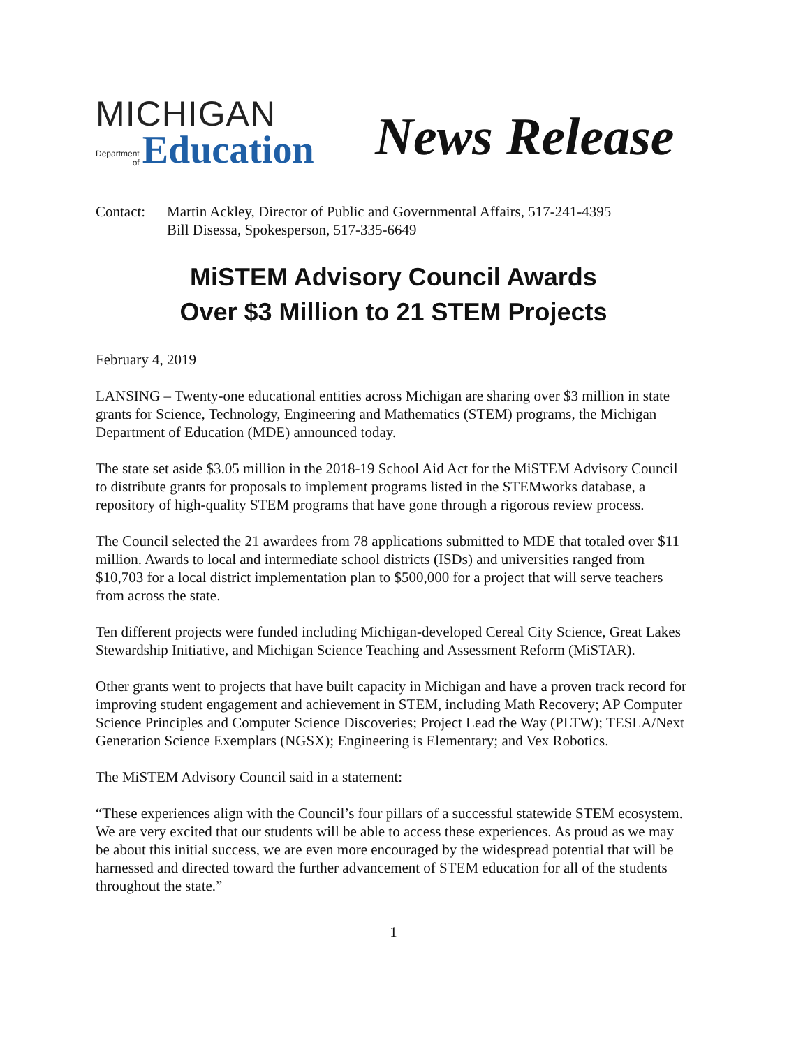MICHIGAN
Department
of
Education
News Release
Contact: Martin Ackley, Director of Public and Governmental Affairs, 517-241-4395
Bill Disessa, Spokesperson, 517-335-6649
MiSTEM Advisory Council Awards
Over $3 Million to 21 STEM Projects
February 4, 2019
LANSING – Twenty-one educational entities across Michigan are sharing over $3 million in state grants for Science, Technology, Engineering and Mathematics (STEM) programs, the Michigan Department of Education (MDE) announced today.
The state set aside $3.05 million in the 2018-19 School Aid Act for the MiSTEM Advisory Council to distribute grants for proposals to implement programs listed in the STEMworks database, a repository of high-quality STEM programs that have gone through a rigorous review process.
The Council selected the 21 awardees from 78 applications submitted to MDE that totaled over $11 million. Awards to local and intermediate school districts (ISDs) and universities ranged from $10,703 for a local district implementation plan to $500,000 for a project that will serve teachers from across the state.
Ten different projects were funded including Michigan-developed Cereal City Science, Great Lakes Stewardship Initiative, and Michigan Science Teaching and Assessment Reform (MiSTAR).
Other grants went to projects that have built capacity in Michigan and have a proven track record for improving student engagement and achievement in STEM, including Math Recovery; AP Computer Science Principles and Computer Science Discoveries; Project Lead the Way (PLTW); TESLA/Next Generation Science Exemplars (NGSX); Engineering is Elementary; and Vex Robotics.
The MiSTEM Advisory Council said in a statement:
“These experiences align with the Council’s four pillars of a successful statewide STEM ecosystem. We are very excited that our students will be able to access these experiences. As proud as we may be about this initial success, we are even more encouraged by the widespread potential that will be harnessed and directed toward the further advancement of STEM education for all of the students throughout the state.”
1